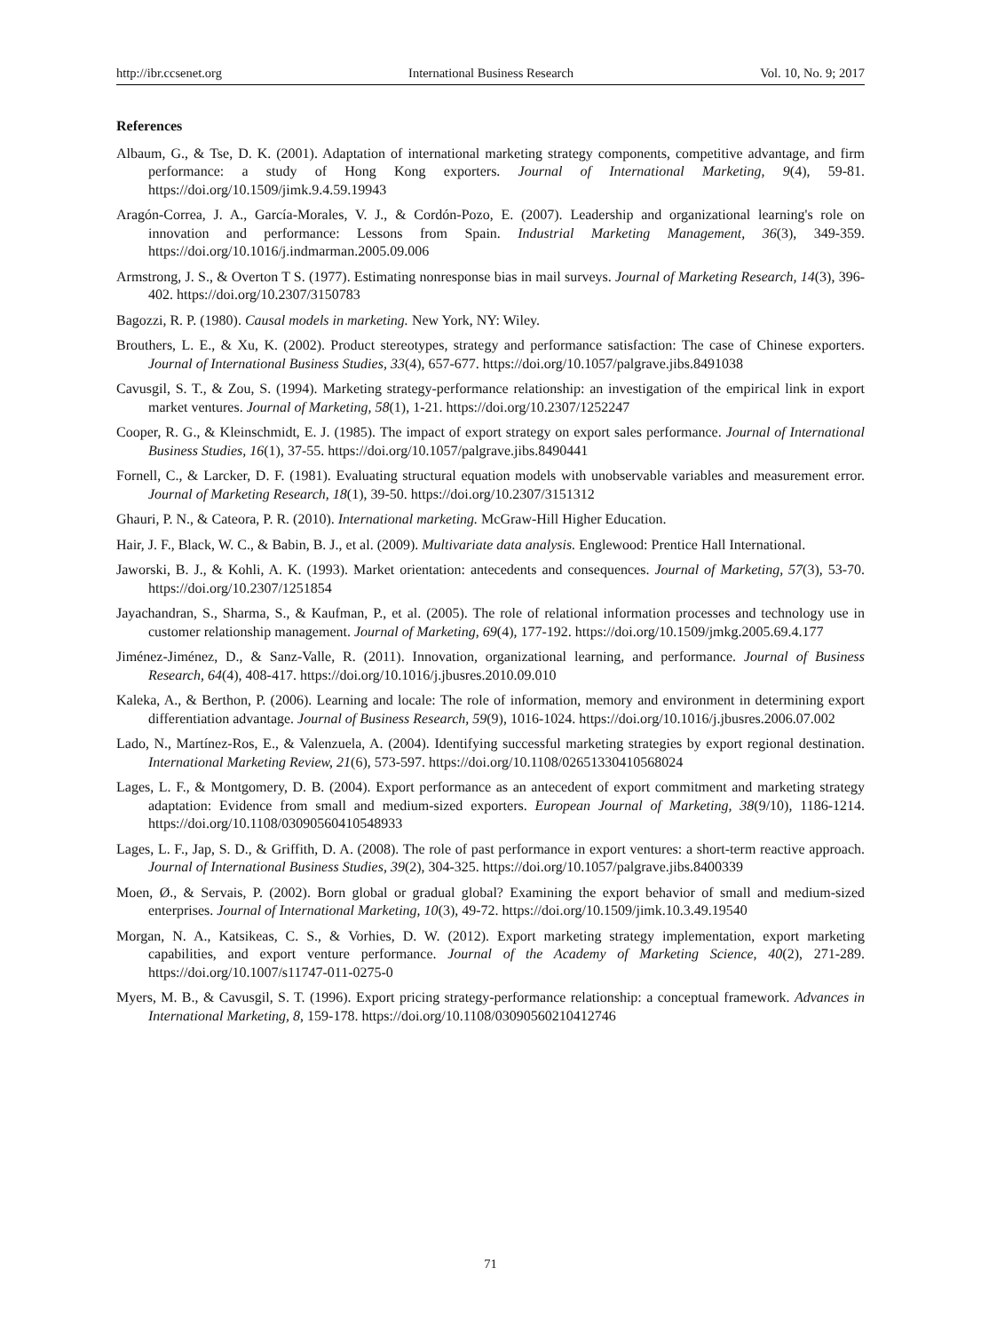http://ibr.ccsenet.org International Business Research Vol. 10, No. 9; 2017
References
Albaum, G., & Tse, D. K. (2001). Adaptation of international marketing strategy components, competitive advantage, and firm performance: a study of Hong Kong exporters. Journal of International Marketing, 9(4), 59-81. https://doi.org/10.1509/jimk.9.4.59.19943
Aragón-Correa, J. A., García-Morales, V. J., & Cordón-Pozo, E. (2007). Leadership and organizational learning's role on innovation and performance: Lessons from Spain. Industrial Marketing Management, 36(3), 349-359. https://doi.org/10.1016/j.indmarman.2005.09.006
Armstrong, J. S., & Overton T S. (1977). Estimating nonresponse bias in mail surveys. Journal of Marketing Research, 14(3), 396-402. https://doi.org/10.2307/3150783
Bagozzi, R. P. (1980). Causal models in marketing. New York, NY: Wiley.
Brouthers, L. E., & Xu, K. (2002). Product stereotypes, strategy and performance satisfaction: The case of Chinese exporters. Journal of International Business Studies, 33(4), 657-677. https://doi.org/10.1057/palgrave.jibs.8491038
Cavusgil, S. T., & Zou, S. (1994). Marketing strategy-performance relationship: an investigation of the empirical link in export market ventures. Journal of Marketing, 58(1), 1-21. https://doi.org/10.2307/1252247
Cooper, R. G., & Kleinschmidt, E. J. (1985). The impact of export strategy on export sales performance. Journal of International Business Studies, 16(1), 37-55. https://doi.org/10.1057/palgrave.jibs.8490441
Fornell, C., & Larcker, D. F. (1981). Evaluating structural equation models with unobservable variables and measurement error. Journal of Marketing Research, 18(1), 39-50. https://doi.org/10.2307/3151312
Ghauri, P. N., & Cateora, P. R. (2010). International marketing. McGraw-Hill Higher Education.
Hair, J. F., Black, W. C., & Babin, B. J., et al. (2009). Multivariate data analysis. Englewood: Prentice Hall International.
Jaworski, B. J., & Kohli, A. K. (1993). Market orientation: antecedents and consequences. Journal of Marketing, 57(3), 53-70. https://doi.org/10.2307/1251854
Jayachandran, S., Sharma, S., & Kaufman, P., et al. (2005). The role of relational information processes and technology use in customer relationship management. Journal of Marketing, 69(4), 177-192. https://doi.org/10.1509/jmkg.2005.69.4.177
Jiménez-Jiménez, D., & Sanz-Valle, R. (2011). Innovation, organizational learning, and performance. Journal of Business Research, 64(4), 408-417. https://doi.org/10.1016/j.jbusres.2010.09.010
Kaleka, A., & Berthon, P. (2006). Learning and locale: The role of information, memory and environment in determining export differentiation advantage. Journal of Business Research, 59(9), 1016-1024. https://doi.org/10.1016/j.jbusres.2006.07.002
Lado, N., Martínez-Ros, E., & Valenzuela, A. (2004). Identifying successful marketing strategies by export regional destination. International Marketing Review, 21(6), 573-597. https://doi.org/10.1108/02651330410568024
Lages, L. F., & Montgomery, D. B. (2004). Export performance as an antecedent of export commitment and marketing strategy adaptation: Evidence from small and medium-sized exporters. European Journal of Marketing, 38(9/10), 1186-1214. https://doi.org/10.1108/03090560410548933
Lages, L. F., Jap, S. D., & Griffith, D. A. (2008). The role of past performance in export ventures: a short-term reactive approach. Journal of International Business Studies, 39(2), 304-325. https://doi.org/10.1057/palgrave.jibs.8400339
Moen, Ø., & Servais, P. (2002). Born global or gradual global? Examining the export behavior of small and medium-sized enterprises. Journal of International Marketing, 10(3), 49-72. https://doi.org/10.1509/jimk.10.3.49.19540
Morgan, N. A., Katsikeas, C. S., & Vorhies, D. W. (2012). Export marketing strategy implementation, export marketing capabilities, and export venture performance. Journal of the Academy of Marketing Science, 40(2), 271-289. https://doi.org/10.1007/s11747-011-0275-0
Myers, M. B., & Cavusgil, S. T. (1996). Export pricing strategy-performance relationship: a conceptual framework. Advances in International Marketing, 8, 159-178. https://doi.org/10.1108/03090560210412746
71